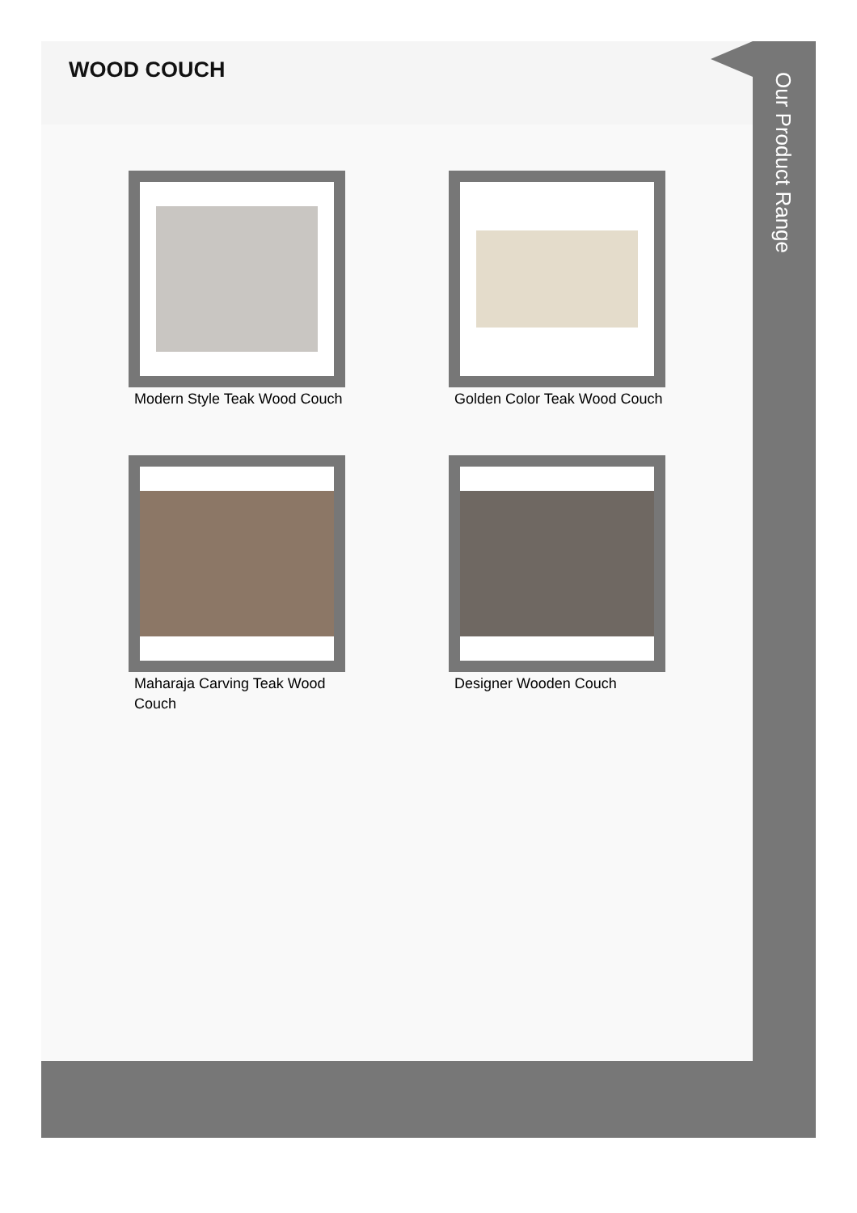WOOD COUCH
Modern Style Teak Wood Couch
Golden Color Teak Wood Couch
Maharaja Carving Teak Wood Couch
Designer Wooden Couch
Our Product Range